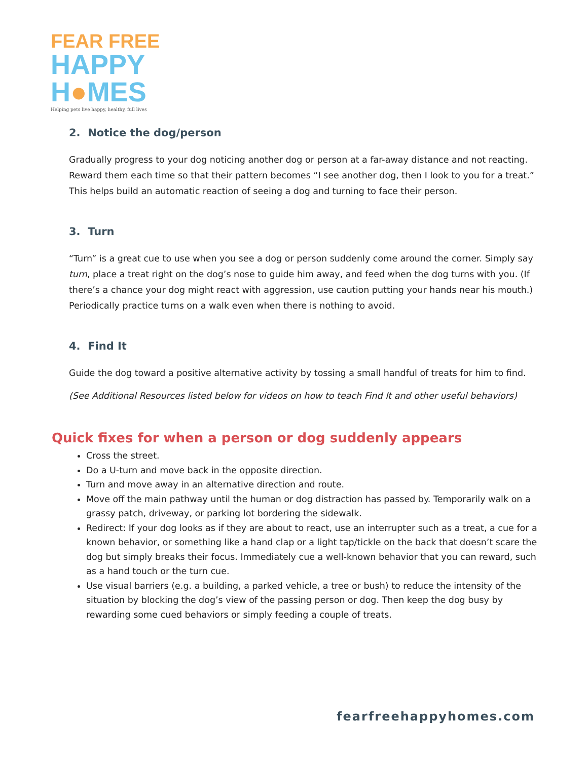FEAR FREE
HAPPY
H●MES
Helping pets live happy, healthy, full lives
2. Notice the dog/person
Gradually progress to your dog noticing another dog or person at a far-away distance and not reacting. Reward them each time so that their pattern becomes “I see another dog, then I look to you for a treat.” This helps build an automatic reaction of seeing a dog and turning to face their person.
3. Turn
“Turn” is a great cue to use when you see a dog or person suddenly come around the corner. Simply say turn, place a treat right on the dog’s nose to guide him away, and feed when the dog turns with you. (If there’s a chance your dog might react with aggression, use caution putting your hands near his mouth.) Periodically practice turns on a walk even when there is nothing to avoid.
4. Find It
Guide the dog toward a positive alternative activity by tossing a small handful of treats for him to find.
(See Additional Resources listed below for videos on how to teach Find It and other useful behaviors)
Quick fixes for when a person or dog suddenly appears
Cross the street.
Do a U-turn and move back in the opposite direction.
Turn and move away in an alternative direction and route.
Move off the main pathway until the human or dog distraction has passed by. Temporarily walk on a grassy patch, driveway, or parking lot bordering the sidewalk.
Redirect: If your dog looks as if they are about to react, use an interrupter such as a treat, a cue for a known behavior, or something like a hand clap or a light tap/tickle on the back that doesn’t scare the dog but simply breaks their focus. Immediately cue a well-known behavior that you can reward, such as a hand touch or the turn cue.
Use visual barriers (e.g. a building, a parked vehicle, a tree or bush) to reduce the intensity of the situation by blocking the dog’s view of the passing person or dog. Then keep the dog busy by rewarding some cued behaviors or simply feeding a couple of treats.
fearfreehappyhomes.com